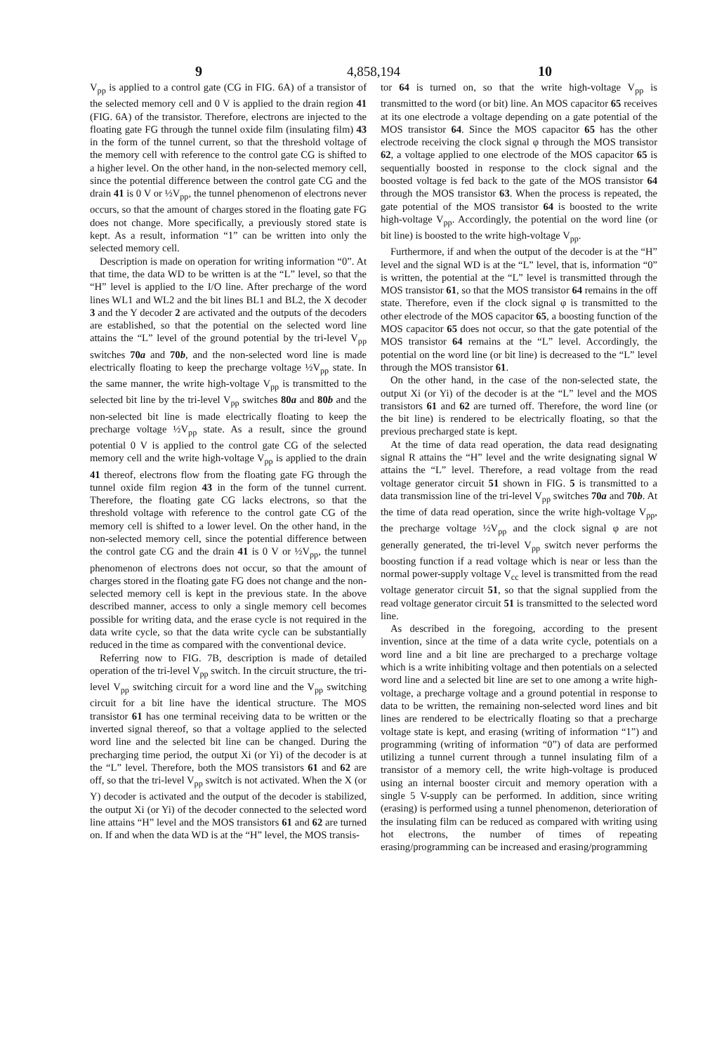9 4,858,194 10
V<sub>pp</sub> is applied to a control gate (CG in FIG. 6A) of a transistor of the selected memory cell and 0 V is applied to the drain region 41 (FIG. 6A) of the transistor. Therefore, electrons are injected to the floating gate FG through the tunnel oxide film (insulating film) 43 in the form of the tunnel current, so that the threshold voltage of the memory cell with reference to the control gate CG is shifted to a higher level. On the other hand, in the non-selected memory cell, since the potential difference between the control gate CG and the drain 41 is 0 V or ½V<sub>pp</sub>, the tunnel phenomenon of electrons never occurs, so that the amount of charges stored in the floating gate FG does not change. More specifically, a previously stored state is kept. As a result, information “1” can be written into only the selected memory cell.
Description is made on operation for writing information “0”. At that time, the data WD to be written is at the “L” level, so that the “H” level is applied to the I/O line. After precharge of the word lines WL1 and WL2 and the bit lines BL1 and BL2, the X decoder 3 and the Y decoder 2 are activated and the outputs of the decoders are established, so that the potential on the selected word line attains the “L” level of the ground potential by the tri-level V<sub>pp</sub> switches 70a and 70b, and the non-selected word line is made electrically floating to keep the precharge voltage ½V<sub>pp</sub> state. In the same manner, the write high-voltage V<sub>pp</sub> is transmitted to the selected bit line by the tri-level V<sub>pp</sub> switches 80a and 80b and the non-selected bit line is made electrically floating to keep the precharge voltage ½V<sub>pp</sub> state. As a result, since the ground potential 0 V is applied to the control gate CG of the selected memory cell and the write high-voltage V<sub>pp</sub> is applied to the drain 41 thereof, electrons flow from the floating gate FG through the tunnel oxide film region 43 in the form of the tunnel current. Therefore, the floating gate CG lacks electrons, so that the threshold voltage with reference to the control gate CG of the memory cell is shifted to a lower level. On the other hand, in the non-selected memory cell, since the potential difference between the control gate CG and the drain 41 is 0 V or ½V<sub>pp</sub>, the tunnel phenomenon of electrons does not occur, so that the amount of charges stored in the floating gate FG does not change and the non-selected memory cell is kept in the previous state. In the above described manner, access to only a single memory cell becomes possible for writing data, and the erase cycle is not required in the data write cycle, so that the data write cycle can be substantially reduced in the time as compared with the conventional device.
Referring now to FIG. 7B, description is made of detailed operation of the tri-level V<sub>pp</sub> switch. In the circuit structure, the tri-level V<sub>pp</sub> switching circuit for a word line and the V<sub>pp</sub> switching circuit for a bit line have the identical structure. The MOS transistor 61 has one terminal receiving data to be written or the inverted signal thereof, so that a voltage applied to the selected word line and the selected bit line can be changed. During the precharging time period, the output Xi (or Yi) of the decoder is at the “L” level. Therefore, both the MOS transistors 61 and 62 are off, so that the tri-level V<sub>pp</sub> switch is not activated. When the X (or Y) decoder is activated and the output of the decoder is stabilized, the output Xi (or Yi) of the decoder connected to the selected word line attains “H” level and the MOS transistors 61 and 62 are turned on. If and when the data WD is at the “H” level, the MOS transis-
tor 64 is turned on, so that the write high-voltage V<sub>pp</sub> is transmitted to the word (or bit) line. An MOS capacitor 65 receives at its one electrode a voltage depending on a gate potential of the MOS transistor 64. Since the MOS capacitor 65 has the other electrode receiving the clock signal φ through the MOS transistor 62, a voltage applied to one electrode of the MOS capacitor 65 is sequentially boosted in response to the clock signal and the boosted voltage is fed back to the gate of the MOS transistor 64 through the MOS transistor 63. When the process is repeated, the gate potential of the MOS transistor 64 is boosted to the write high-voltage V<sub>pp</sub>. Accordingly, the potential on the word line (or bit line) is boosted to the write high-voltage V<sub>pp</sub>.
Furthermore, if and when the output of the decoder is at the “H” level and the signal WD is at the “L” level, that is, information “0” is written, the potential at the “L” level is transmitted through the MOS transistor 61, so that the MOS transistor 64 remains in the off state. Therefore, even if the clock signal φ is transmitted to the other electrode of the MOS capacitor 65, a boosting function of the MOS capacitor 65 does not occur, so that the gate potential of the MOS transistor 64 remains at the “L” level. Accordingly, the potential on the word line (or bit line) is decreased to the “L” level through the MOS transistor 61.
On the other hand, in the case of the non-selected state, the output Xi (or Yi) of the decoder is at the “L” level and the MOS transistors 61 and 62 are turned off. Therefore, the word line (or the bit line) is rendered to be electrically floating, so that the previous precharged state is kept.
At the time of data read operation, the data read designating signal R attains the “H” level and the write designating signal W attains the “L” level. Therefore, a read voltage from the read voltage generator circuit 51 shown in FIG. 5 is transmitted to a data transmission line of the tri-level V<sub>pp</sub> switches 70a and 70b. At the time of data read operation, since the write high-voltage V<sub>pp</sub>, the precharge voltage ½V<sub>pp</sub> and the clock signal φ are not generally generated, the tri-level V<sub>pp</sub> switch never performs the boosting function if a read voltage which is near or less than the normal power-supply voltage V<sub>cc</sub> level is transmitted from the read voltage generator circuit 51, so that the signal supplied from the read voltage generator circuit 51 is transmitted to the selected word line.
As described in the foregoing, according to the present invention, since at the time of a data write cycle, potentials on a word line and a bit line are precharged to a precharge voltage which is a write inhibiting voltage and then potentials on a selected word line and a selected bit line are set to one among a write high-voltage, a precharge voltage and a ground potential in response to data to be written, the remaining non-selected word lines and bit lines are rendered to be electrically floating so that a precharge voltage state is kept, and erasing (writing of information “1”) and programming (writing of information “0”) of data are performed utilizing a tunnel current through a tunnel insulating film of a transistor of a memory cell, the write high-voltage is produced using an internal booster circuit and memory operation with a single 5 V-supply can be performed. In addition, since writing (erasing) is performed using a tunnel phenomenon, deterioration of the insulating film can be reduced as compared with writing using hot electrons, the number of times of repeating erasing/programming can be increased and erasing/programming